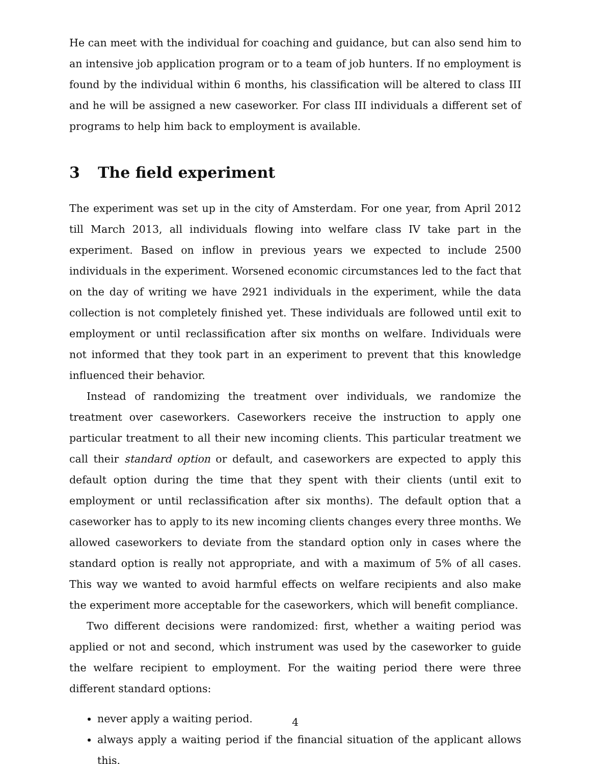He can meet with the individual for coaching and guidance, but can also send him to an intensive job application program or to a team of job hunters. If no employment is found by the individual within 6 months, his classification will be altered to class III and he will be assigned a new caseworker. For class III individuals a different set of programs to help him back to employment is available.
3 The field experiment
The experiment was set up in the city of Amsterdam. For one year, from April 2012 till March 2013, all individuals flowing into welfare class IV take part in the experiment. Based on inflow in previous years we expected to include 2500 individuals in the experiment. Worsened economic circumstances led to the fact that on the day of writing we have 2921 individuals in the experiment, while the data collection is not completely finished yet. These individuals are followed until exit to employment or until reclassification after six months on welfare. Individuals were not informed that they took part in an experiment to prevent that this knowledge influenced their behavior.
Instead of randomizing the treatment over individuals, we randomize the treatment over caseworkers. Caseworkers receive the instruction to apply one particular treatment to all their new incoming clients. This particular treatment we call their standard option or default, and caseworkers are expected to apply this default option during the time that they spent with their clients (until exit to employment or until reclassification after six months). The default option that a caseworker has to apply to its new incoming clients changes every three months. We allowed caseworkers to deviate from the standard option only in cases where the standard option is really not appropriate, and with a maximum of 5% of all cases. This way we wanted to avoid harmful effects on welfare recipients and also make the experiment more acceptable for the caseworkers, which will benefit compliance.
Two different decisions were randomized: first, whether a waiting period was applied or not and second, which instrument was used by the caseworker to guide the welfare recipient to employment. For the waiting period there were three different standard options:
never apply a waiting period.
always apply a waiting period if the financial situation of the applicant allows this.
4